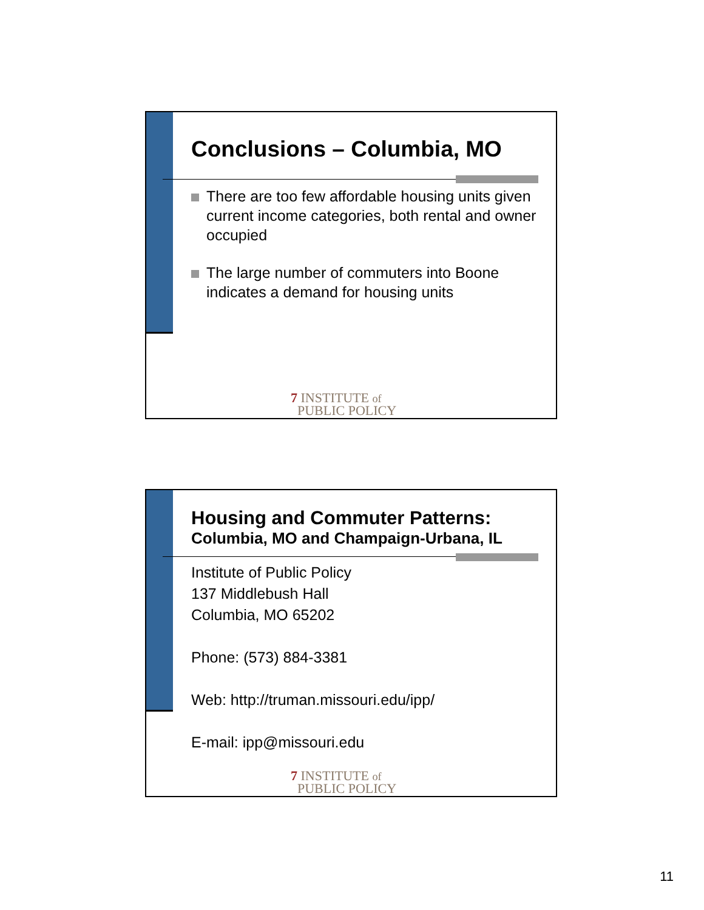Conclusions – Columbia, MO
There are too few affordable housing units given current income categories, both rental and owner occupied
The large number of commuters into Boone indicates a demand for housing units
7 INSTITUTE of
PUBLIC POLICY
Housing and Commuter Patterns:
Columbia, MO and Champaign-Urbana, IL
Institute of Public Policy
137 Middlebush Hall
Columbia, MO 65202
Phone: (573) 884-3381
Web: http://truman.missouri.edu/ipp/
E-mail: ipp@missouri.edu
7 INSTITUTE of
PUBLIC POLICY
11